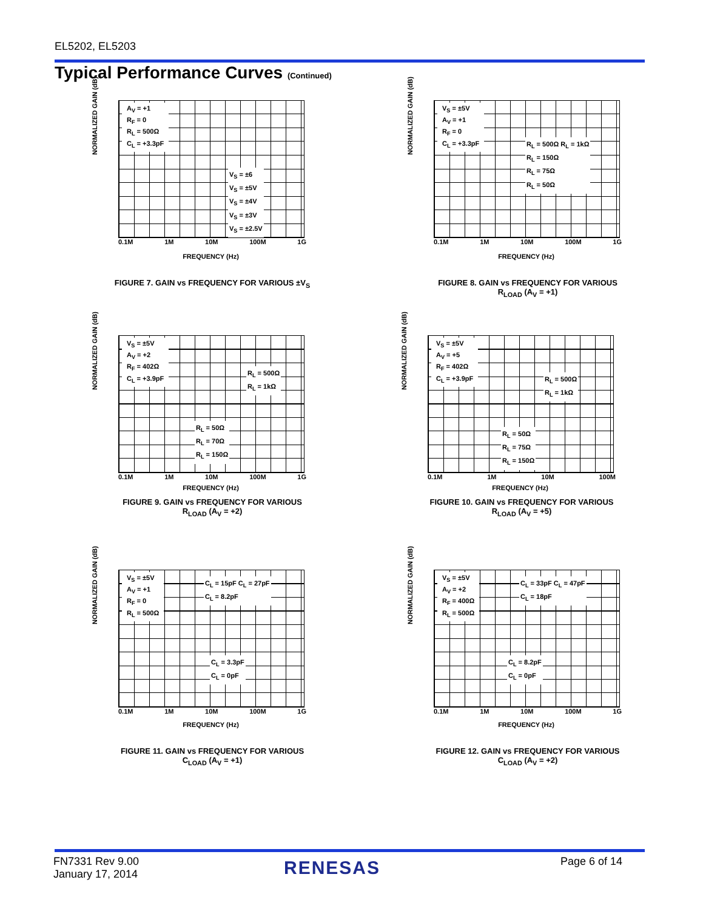EL5202, EL5203
Typical Performance Curves (Continued)
A<sub>V</sub> = +1
R<sub>F</sub> = 0
R<sub>L</sub> = 500Ω
C<sub>L</sub> = +3.3pF
V<sub>S</sub> = ±6
V<sub>S</sub> = ±5V
V<sub>S</sub> = ±4V
V<sub>S</sub> = ±3V
V<sub>S</sub> = ±2.5V
0.1M 1M 10M 100M 1G
FREQUENCY (Hz)
NORMALIZED GAIN (dB)
FIGURE 7. GAIN vs FREQUENCY FOR VARIOUS ±V<sub>S</sub>
V<sub>S</sub> = ±5V
A<sub>V</sub> = +1
R<sub>F</sub> = 0
C<sub>L</sub> = +3.3pF
R<sub>L</sub> = 500Ω R<sub>L</sub> = 1kΩ
R<sub>L</sub> = 150Ω
R<sub>L</sub> = 75Ω
R<sub>L</sub> = 50Ω
0.1M 1M 10M 100M 1G
FREQUENCY (Hz)
NORMALIZED GAIN (dB)
FIGURE 8. GAIN vs FREQUENCY FOR VARIOUS
R<sub>LOAD</sub> (A<sub>V</sub> = +1)
V<sub>S</sub> = ±5V
A<sub>V</sub> = +2
R<sub>F</sub> = 402Ω
C<sub>L</sub> = +3.9pF
R<sub>L</sub> = 500Ω
R<sub>L</sub> = 1kΩ
R<sub>L</sub> = 50Ω
R<sub>L</sub> = 70Ω
R<sub>L</sub> = 150Ω
0.1M 1M 10M 100M 1G
FREQUENCY (Hz)
NORMALIZED GAIN (dB)
FIGURE 9. GAIN vs FREQUENCY FOR VARIOUS
R<sub>LOAD</sub> (A<sub>V</sub> = +2)
V<sub>S</sub> = ±5V
A<sub>V</sub> = +5
R<sub>F</sub> = 402Ω
C<sub>L</sub> = +3.9pF
R<sub>L</sub> = 500Ω
R<sub>L</sub> = 1kΩ
R<sub>L</sub> = 50Ω
R<sub>L</sub> = 75Ω
R<sub>L</sub> = 150Ω
0.1M 1M 10M 100M
FREQUENCY (Hz)
NORMALIZED GAIN (dB)
FIGURE 10. GAIN vs FREQUENCY FOR VARIOUS
R<sub>LOAD</sub> (A<sub>V</sub> = +5)
V<sub>S</sub> = ±5V
A<sub>V</sub> = +1
R<sub>F</sub> = 0
R<sub>L</sub> = 500Ω
C<sub>L</sub> = 15pF C<sub>L</sub> = 27pF
C<sub>L</sub> = 8.2pF
C<sub>L</sub> = 3.3pF
C<sub>L</sub> = 0pF
0.1M 1M 10M 100M 1G
FREQUENCY (Hz)
NORMALIZED GAIN (dB)
FIGURE 11. GAIN vs FREQUENCY FOR VARIOUS
C<sub>LOAD</sub> (A<sub>V</sub> = +1)
V<sub>S</sub> = ±5V
A<sub>V</sub> = +2
R<sub>F</sub> = 400Ω
R<sub>L</sub> = 500Ω
C<sub>L</sub> = 33pF C<sub>L</sub> = 47pF
C<sub>L</sub> = 18pF
C<sub>L</sub> = 8.2pF
C<sub>L</sub> = 0pF
0.1M 1M 10M 100M 1G
FREQUENCY (Hz)
NORMALIZED GAIN (dB)
FIGURE 12. GAIN vs FREQUENCY FOR VARIOUS
C<sub>LOAD</sub> (A<sub>V</sub> = +2)
FN7331 Rev 9.00
January 17, 2014
RENESAS Page 6 of 14